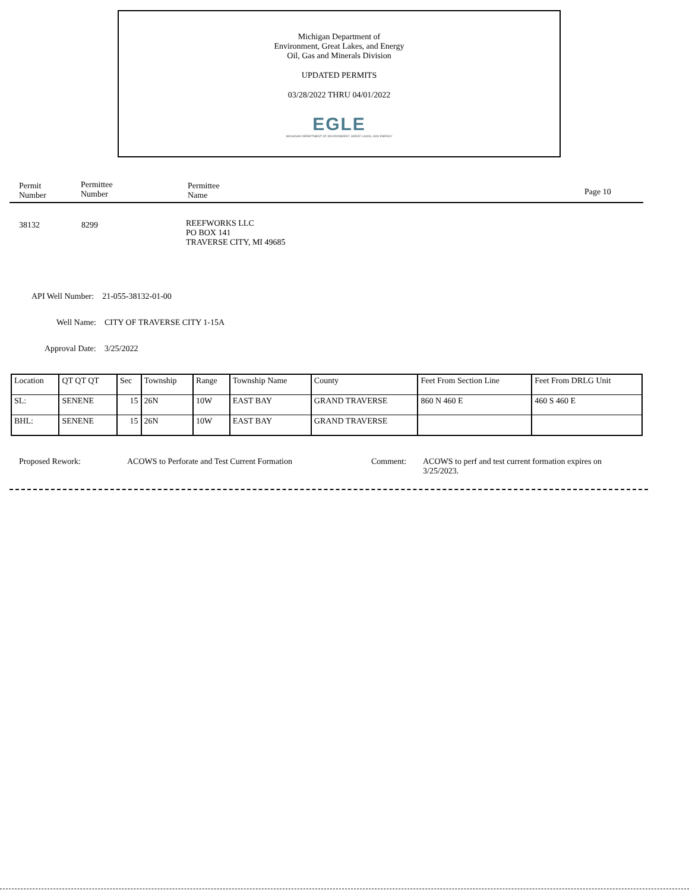Michigan Department of
Environment, Great Lakes, and Energy
Oil, Gas and Minerals Division
UPDATED PERMITS
03/28/2022 THRU 04/01/2022
EGLE
MICHIGAN DEPARTMENT OF ENVIRONMENT, GREAT LAKES, AND ENERGY
Permit
Number
Permittee
Number
Permittee
Name
Page 10
38132 8299
REEFWORKS LLC
PO BOX 141
TRAVERSE CITY, MI 49685
API Well Number: 21-055-38132-01-00
Well Name: CITY OF TRAVERSE CITY 1-15A
Approval Date: 3/25/2022
| Location | QT QT QT | Sec | Township | Range | Township Name | County | Feet From Section Line | Feet From DRLG Unit |
| SL: | SENENE | 15 | 26N | 10W | EAST BAY | GRAND TRAVERSE | 860 N 460 E | 460 S 460 E |
| BHL: | SENENE | 15 | 26N | 10W | EAST BAY | GRAND TRAVERSE | | |
Proposed Rework:
ACOWS to Perforate and Test Current Formation
Comment:
ACOWS to perf and test current formation expires on
3/25/2023.